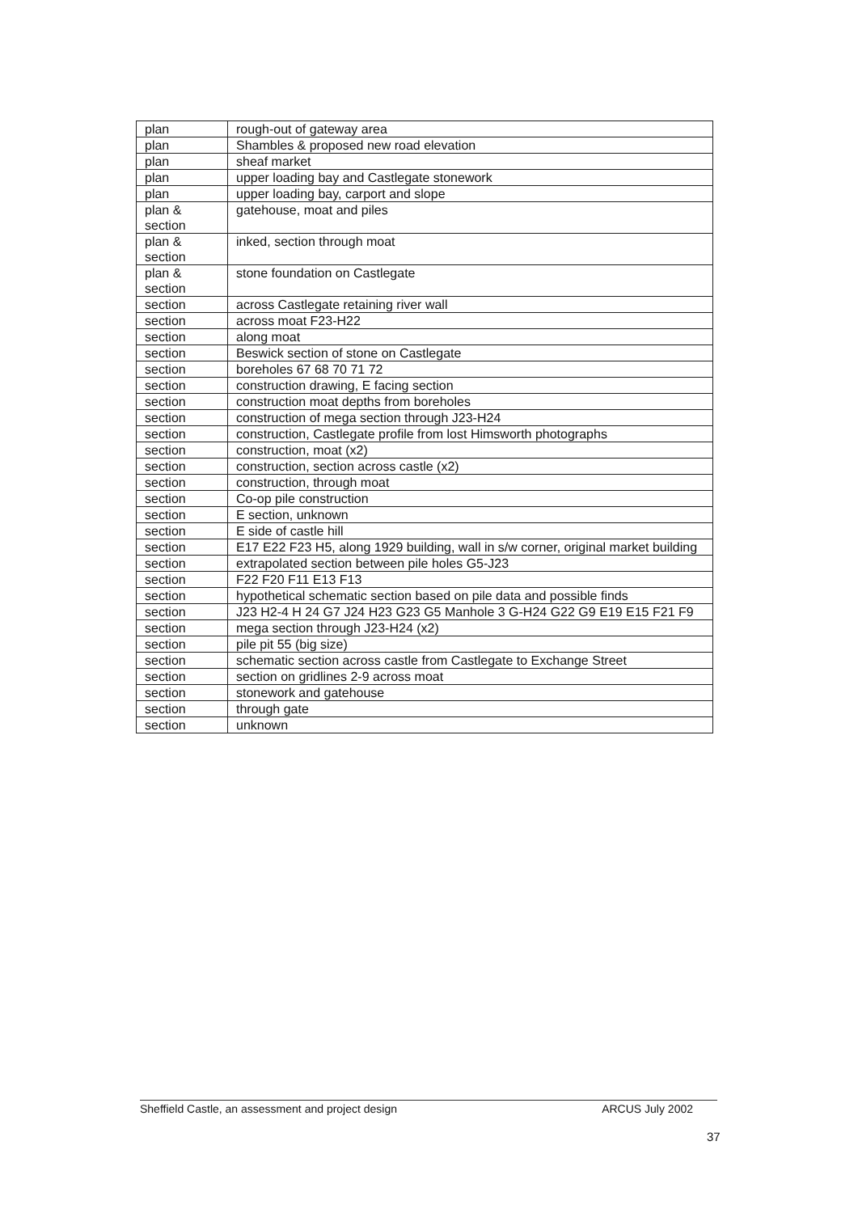| plan | rough-out of gateway area |
| plan | Shambles & proposed new road elevation |
| plan | sheaf market |
| plan | upper loading bay and Castlegate stonework |
| plan | upper loading bay, carport and slope |
| plan & section | gatehouse, moat and piles |
| plan & section | inked, section through moat |
| plan & section | stone foundation on Castlegate |
| section | across Castlegate retaining river wall |
| section | across moat F23-H22 |
| section | along moat |
| section | Beswick section of stone on Castlegate |
| section | boreholes 67 68 70 71 72 |
| section | construction drawing, E facing section |
| section | construction moat depths from boreholes |
| section | construction of mega section through J23-H24 |
| section | construction, Castlegate profile from lost Himsworth photographs |
| section | construction, moat (x2) |
| section | construction, section across castle (x2) |
| section | construction, through moat |
| section | Co-op pile construction |
| section | E section, unknown |
| section | E side of castle hill |
| section | E17 E22 F23 H5, along 1929 building, wall in s/w corner, original market building |
| section | extrapolated section between pile holes G5-J23 |
| section | F22 F20 F11 E13 F13 |
| section | hypothetical schematic section based on pile data and possible finds |
| section | J23 H2-4 H 24 G7 J24 H23 G23 G5 Manhole 3 G-H24 G22 G9 E19 E15 F21 F9 |
| section | mega section through J23-H24 (x2) |
| section | pile pit 55 (big size) |
| section | schematic section across castle from Castlegate to Exchange Street |
| section | section on gridlines 2-9 across moat |
| section | stonework and gatehouse |
| section | through gate |
| section | unknown |
Sheffield Castle, an assessment and project design ARCUS July 2002
37